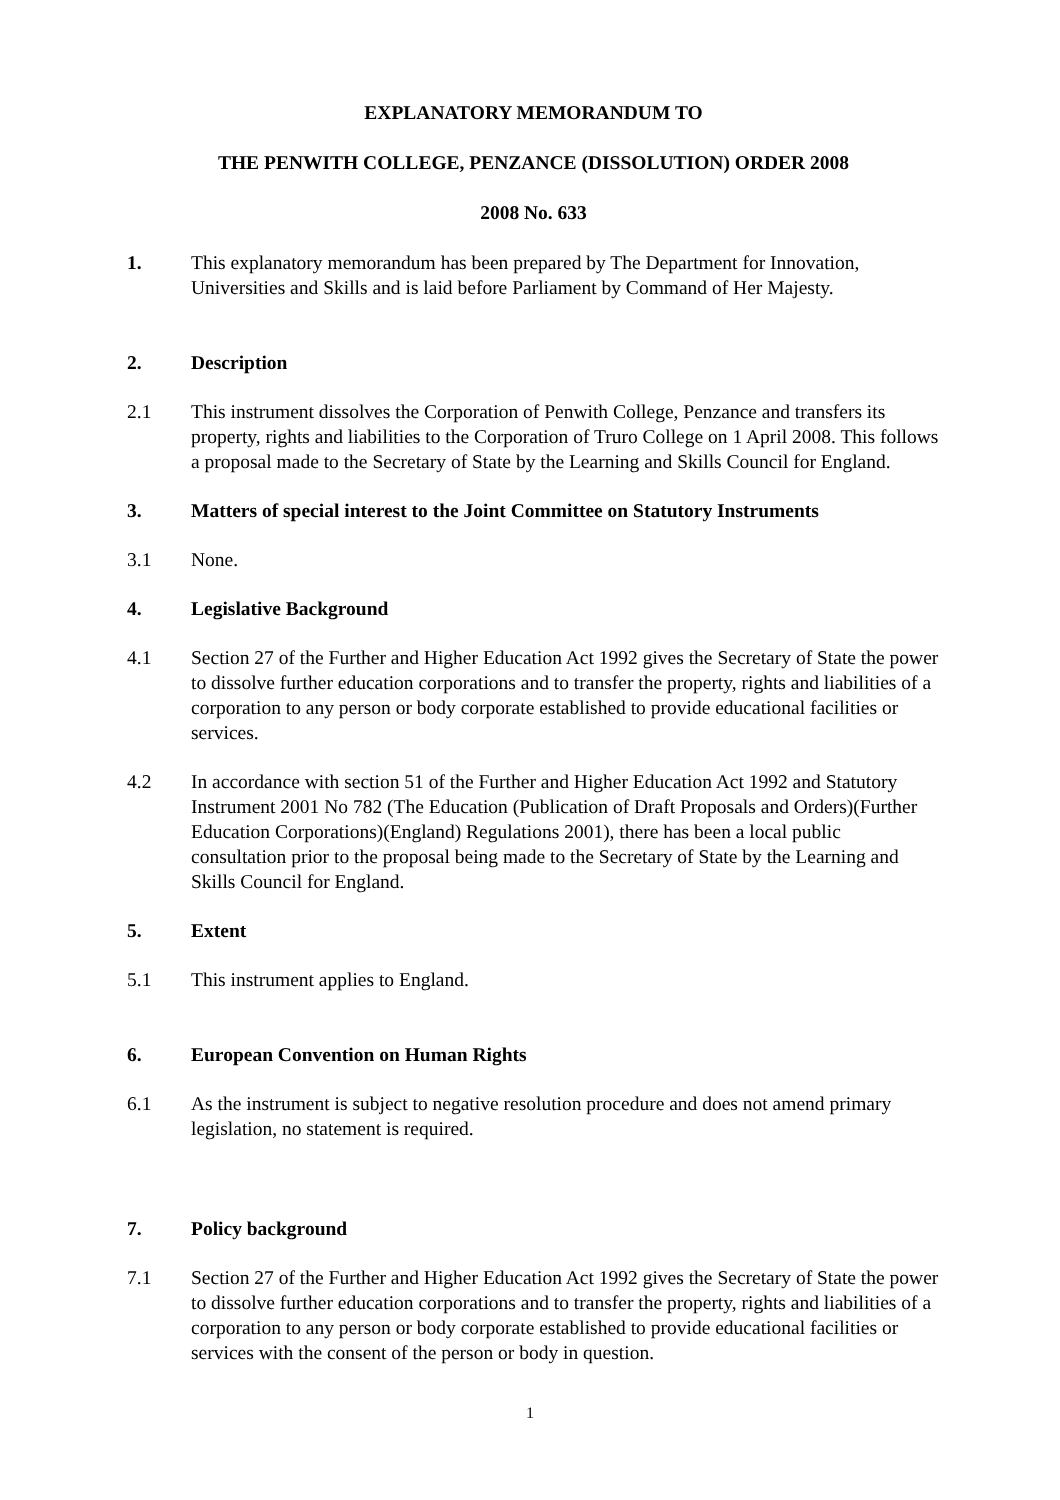EXPLANATORY MEMORANDUM TO
THE PENWITH COLLEGE, PENZANCE (DISSOLUTION) ORDER 2008
2008 No. 633
1. This explanatory memorandum has been prepared by The Department for Innovation, Universities and Skills and is laid before Parliament by Command of Her Majesty.
2. Description
2.1 This instrument dissolves the Corporation of Penwith College, Penzance and transfers its property, rights and liabilities to the Corporation of Truro College on 1 April 2008. This follows a proposal made to the Secretary of State by the Learning and Skills Council for England.
3. Matters of special interest to the Joint Committee on Statutory Instruments
3.1 None.
4. Legislative Background
4.1 Section 27 of the Further and Higher Education Act 1992 gives the Secretary of State the power to dissolve further education corporations and to transfer the property, rights and liabilities of a corporation to any person or body corporate established to provide educational facilities or services.
4.2 In accordance with section 51 of the Further and Higher Education Act 1992 and Statutory Instrument 2001 No 782 (The Education (Publication of Draft Proposals and Orders)(Further Education Corporations)(England) Regulations 2001), there has been a local public consultation prior to the proposal being made to the Secretary of State by the Learning and Skills Council for England.
5. Extent
5.1 This instrument applies to England.
6. European Convention on Human Rights
6.1 As the instrument is subject to negative resolution procedure and does not amend primary legislation, no statement is required.
7. Policy background
7.1 Section 27 of the Further and Higher Education Act 1992 gives the Secretary of State the power to dissolve further education corporations and to transfer the property, rights and liabilities of a corporation to any person or body corporate established to provide educational facilities or services with the consent of the person or body in question.
1